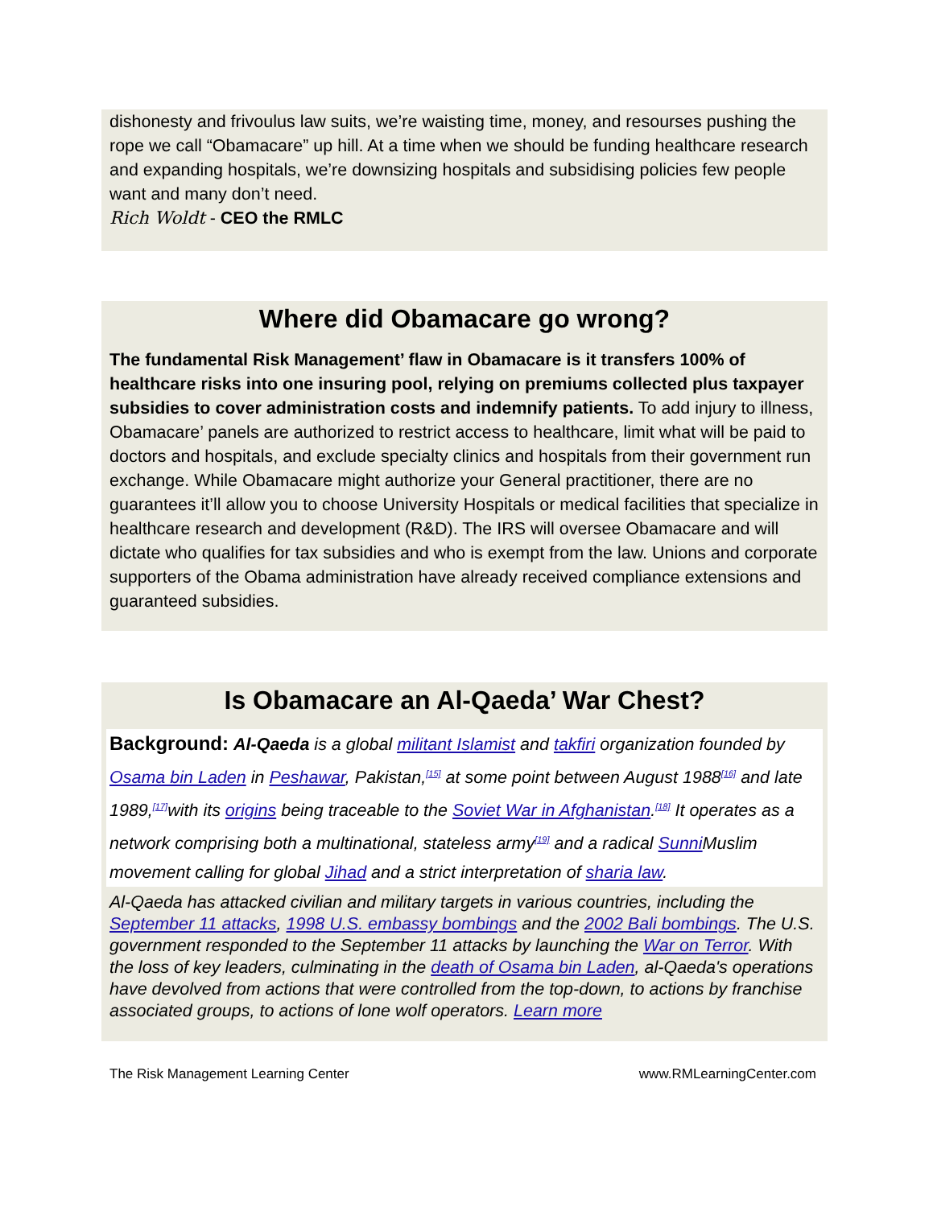dishonesty and frivoulus law suits, we’re waisting time, money, and resourses pushing the rope we call “Obamacare” up hill. At a time when we should be funding healthcare research and expanding hospitals, we’re downsizing hospitals and subsidising policies few people want and many don’t need.
Rich Woldt - CEO the RMLC
Where did Obamacare go wrong?
The fundamental Risk Management’ flaw in Obamacare is it transfers 100% of healthcare risks into one insuring pool, relying on premiums collected plus taxpayer subsidies to cover administration costs and indemnify patients. To add injury to illness, Obamacare’ panels are authorized to restrict access to healthcare, limit what will be paid to doctors and hospitals, and exclude specialty clinics and hospitals from their government run exchange. While Obamacare might authorize your General practitioner, there are no guarantees it’ll allow you to choose University Hospitals or medical facilities that specialize in healthcare research and development (R&D). The IRS will oversee Obamacare and will dictate who qualifies for tax subsidies and who is exempt from the law. Unions and corporate supporters of the Obama administration have already received compliance extensions and guaranteed subsidies.
Is Obamacare an Al-Qaeda’ War Chest?
Background: Al-Qaeda is a global militant Islamist and takfiri organization founded by Osama bin Laden in Peshawar, Pakistan,<sup>[15]</sup> at some point between August 1988<sup>[16]</sup> and late 1989,<sup>[17]</sup>with its origins being traceable to the Soviet War in Afghanistan.<sup>[18]</sup> It operates as a network comprising both a multinational, stateless army<sup>[19]</sup> and a radical Sunni Muslim movement calling for global Jihad and a strict interpretation of sharia law.
Al-Qaeda has attacked civilian and military targets in various countries, including the September 11 attacks, 1998 U.S. embassy bombings and the 2002 Bali bombings. The U.S. government responded to the September 11 attacks by launching the War on Terror. With the loss of key leaders, culminating in the death of Osama bin Laden, al-Qaeda's operations have devolved from actions that were controlled from the top-down, to actions by franchise associated groups, to actions of lone wolf operators. Learn more
The Risk Management Learning Center www.RMLearningCenter.com